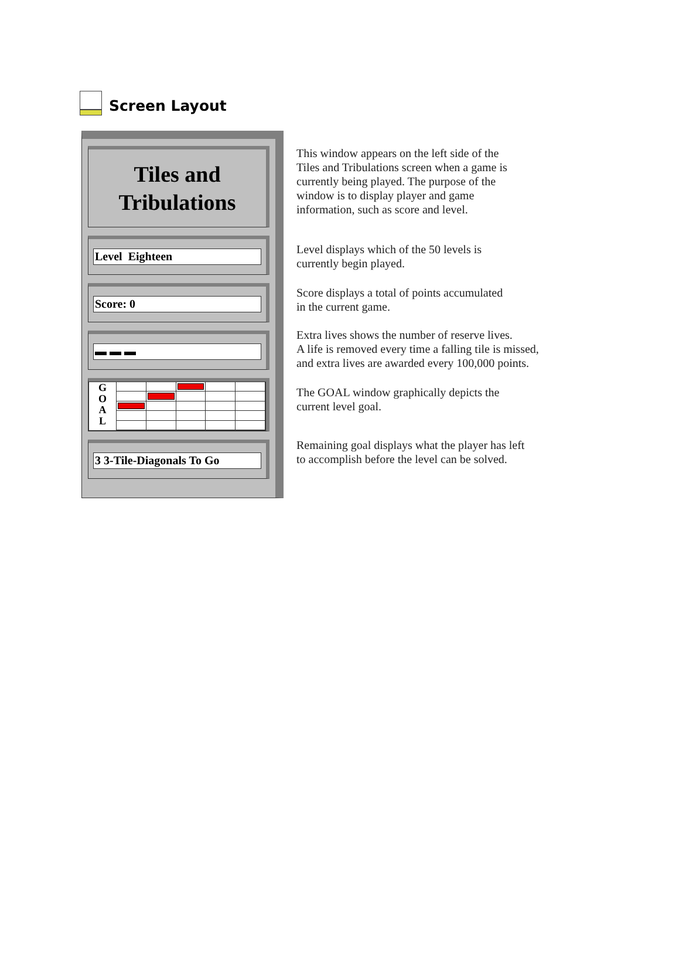Screen Layout
Tiles and
Tribulations
Level Eighteen
Score: 0
▬ ▬ ▬
G
O
A
L
3 3-Tile-Diagonals To Go
This window appears on the left side of the
Tiles and Tribulations screen when a game is
currently being played. The purpose of the
window is to display player and game
information, such as score and level.
Level displays which of the 50 levels is
currently begin played.
Score displays a total of points accumulated
in the current game.
Extra lives shows the number of reserve lives.
A life is removed every time a falling tile is missed,
and extra lives are awarded every 100,000 points.
The GOAL window graphically depicts the
current level goal.
Remaining goal displays what the player has left
to accomplish before the level can be solved.